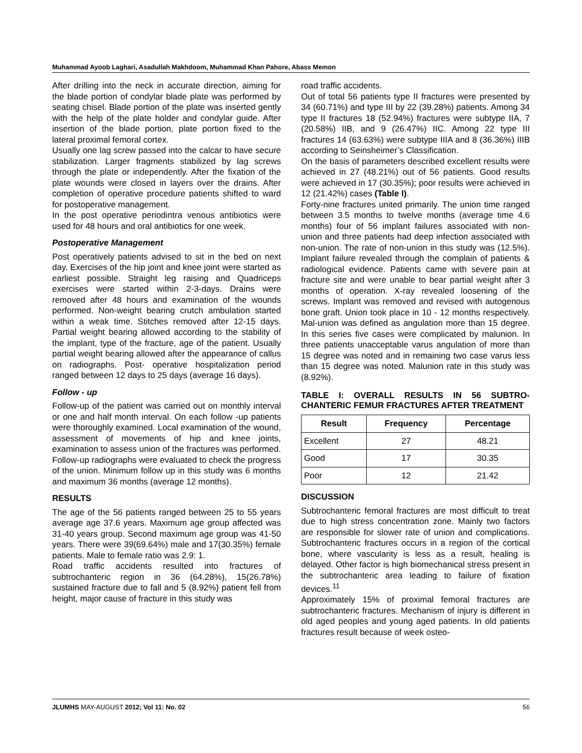Muhammad Ayoob Laghari, Asadullah Makhdoom, Muhammad Khan Pahore, Abass Memon
After drilling into the neck in accurate direction, aiming for the blade portion of condylar blade plate was performed by seating chisel. Blade portion of the plate was inserted gently with the help of the plate holder and condylar guide. After insertion of the blade portion, plate portion fixed to the lateral proximal femoral cortex.
Usually one lag screw passed into the calcar to have secure stabilization. Larger fragments stabilized by lag screws through the plate or independently. After the fixation of the plate wounds were closed in layers over the drains. After completion of operative procedure patients shifted to ward for postoperative management.
In the post operative periodintra venous antibiotics were used for 48 hours and oral antibiotics for one week.
Postoperative Management
Post operatively patients advised to sit in the bed on next day. Exercises of the hip joint and knee joint were started as earliest possible. Straight leg raising and Quadriceps exercises were started within 2-3-days. Drains were removed after 48 hours and examination of the wounds performed. Non-weight bearing crutch ambulation started within a weak time. Stitches removed after 12-15 days. Partial weight bearing allowed according to the stability of the implant, type of the fracture, age of the patient. Usually partial weight bearing allowed after the appearance of callus on radiographs. Post- operative hospitalization period ranged between 12 days to 25 days (average 16 days).
Follow - up
Follow-up of the patient was carried out on monthly interval or one and half month interval. On each follow -up patients were thoroughly examined. Local examination of the wound, assessment of movements of hip and knee joints, examination to assess union of the fractures was performed. Follow-up radiographs were evaluated to check the progress of the union. Minimum follow up in this study was 6 months and maximum 36 months (average 12 months).
RESULTS
The age of the 56 patients ranged between 25 to 55 years average age 37.6 years. Maximum age group affected was 31-40 years group. Second maximum age group was 41-50 years. There were 39(69.64%) male and 17(30.35%) female patients. Male to female ratio was 2.9: 1.
Road traffic accidents resulted into fractures of subtrochanteric region in 36 (64.28%), 15(26.78%) sustained fracture due to fall and 5 (8.92%) patient fell from height, major cause of fracture in this study was
road traffic accidents.
Out of total 56 patients type II fractures were presented by 34 (60.71%) and type III by 22 (39.28%) patients. Among 34 type II fractures 18 (52.94%) fractures were subtype IIA, 7 (20.58%) IIB, and 9 (26.47%) IIC. Among 22 type III fractures 14 (63.63%) were subtype IIIA and 8 (36.36%) IIIB according to Seinsheimer’s Classification.
On the basis of parameters described excellent results were achieved in 27 (48.21%) out of 56 patients. Good results were achieved in 17 (30.35%); poor results were achieved in 12 (21.42%) cases (Table I).
Forty-nine fractures united primarily. The union time ranged between 3.5 months to twelve months (average time 4.6 months) four of 56 implant failures associated with non-union and three patients had deep infection associated with non-union. The rate of non-union in this study was (12.5%). Implant failure revealed through the complain of patients & radiological evidence. Patients came with severe pain at fracture site and were unable to bear partial weight after 3 months of operation. X-ray revealed loosening of the screws. Implant was removed and revised with autogenous bone graft. Union took place in 10 - 12 months respectively. Mal-union was defined as angulation more than 15 degree. In this series five cases were complicated by malunion. In three patients unacceptable varus angulation of more than 15 degree was noted and in remaining two case varus less than 15 degree was noted. Malunion rate in this study was (8.92%).
TABLE I: OVERALL RESULTS IN 56 SUBTRO-CHANTERIC FEMUR FRACTURES AFTER TREATMENT
| Result | Frequency | Percentage |
| --- | --- | --- |
| Excellent | 27 | 48.21 |
| Good | 17 | 30.35 |
| Poor | 12 | 21.42 |
DISCUSSION
Subtrochanteric femoral fractures are most difficult to treat due to high stress concentration zone. Mainly two factors are responsible for slower rate of union and complications. Subtrochanteric fractures occurs in a region of the cortical bone, where vascularity is less as a result, healing is delayed. Other factor is high biomechanical stress present in the subtrochanteric area leading to failure of fixation devices.<sup>11</sup>
Approximately 15% of proximal femoral fractures are subtrochanteric fractures. Mechanism of injury is different in old aged peoples and young aged patients. In old patients fractures result because of week osteo-
JLUMHS MAY-AUGUST 2012; Vol 11: No. 02 56